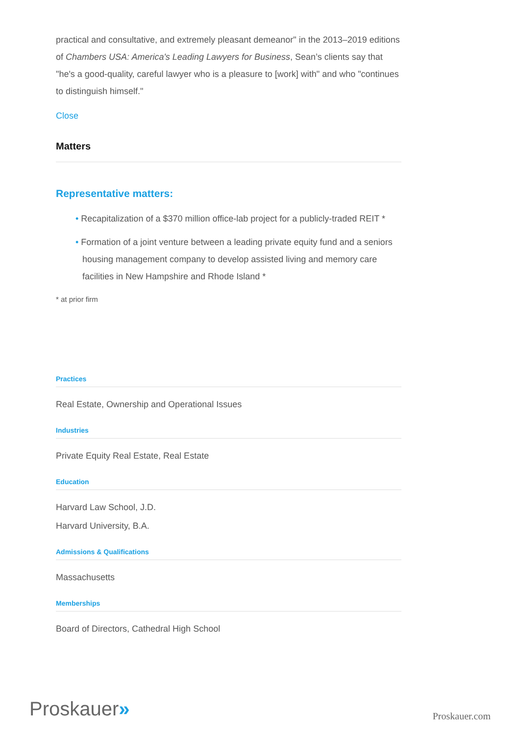practical and consultative, and extremely pleasant demeanor" in the 2013–2019 editions of Chambers USA: America's Leading Lawyers for Business, Sean’s clients say that "he's a good-quality, careful lawyer who is a pleasure to [work] with" and who "continues to distinguish himself."
Close
Matters
Representative matters:
• Recapitalization of a $370 million office-lab project for a publicly-traded REIT *
• Formation of a joint venture between a leading private equity fund and a seniors housing management company to develop assisted living and memory care facilities in New Hampshire and Rhode Island *
* at prior firm
Practices
Real Estate, Ownership and Operational Issues
Industries
Private Equity Real Estate, Real Estate
Education
Harvard Law School, J.D.
Harvard University, B.A.
Admissions & Qualifications
Massachusetts
Memberships
Board of Directors, Cathedral High School
Proskauer»
Proskauer.com